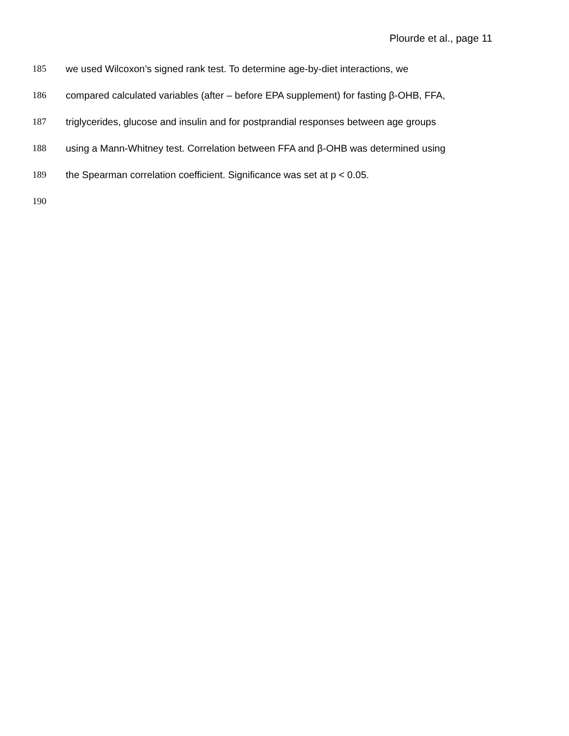Plourde et al., page 11
185 we used Wilcoxon’s signed rank test. To determine age-by-diet interactions, we
186 compared calculated variables (after – before EPA supplement) for fasting β-OHB, FFA,
187 triglycerides, glucose and insulin and for postprandial responses between age groups
188 using a Mann-Whitney test. Correlation between FFA and β-OHB was determined using
189 the Spearman correlation coefficient. Significance was set at p < 0.05.
190